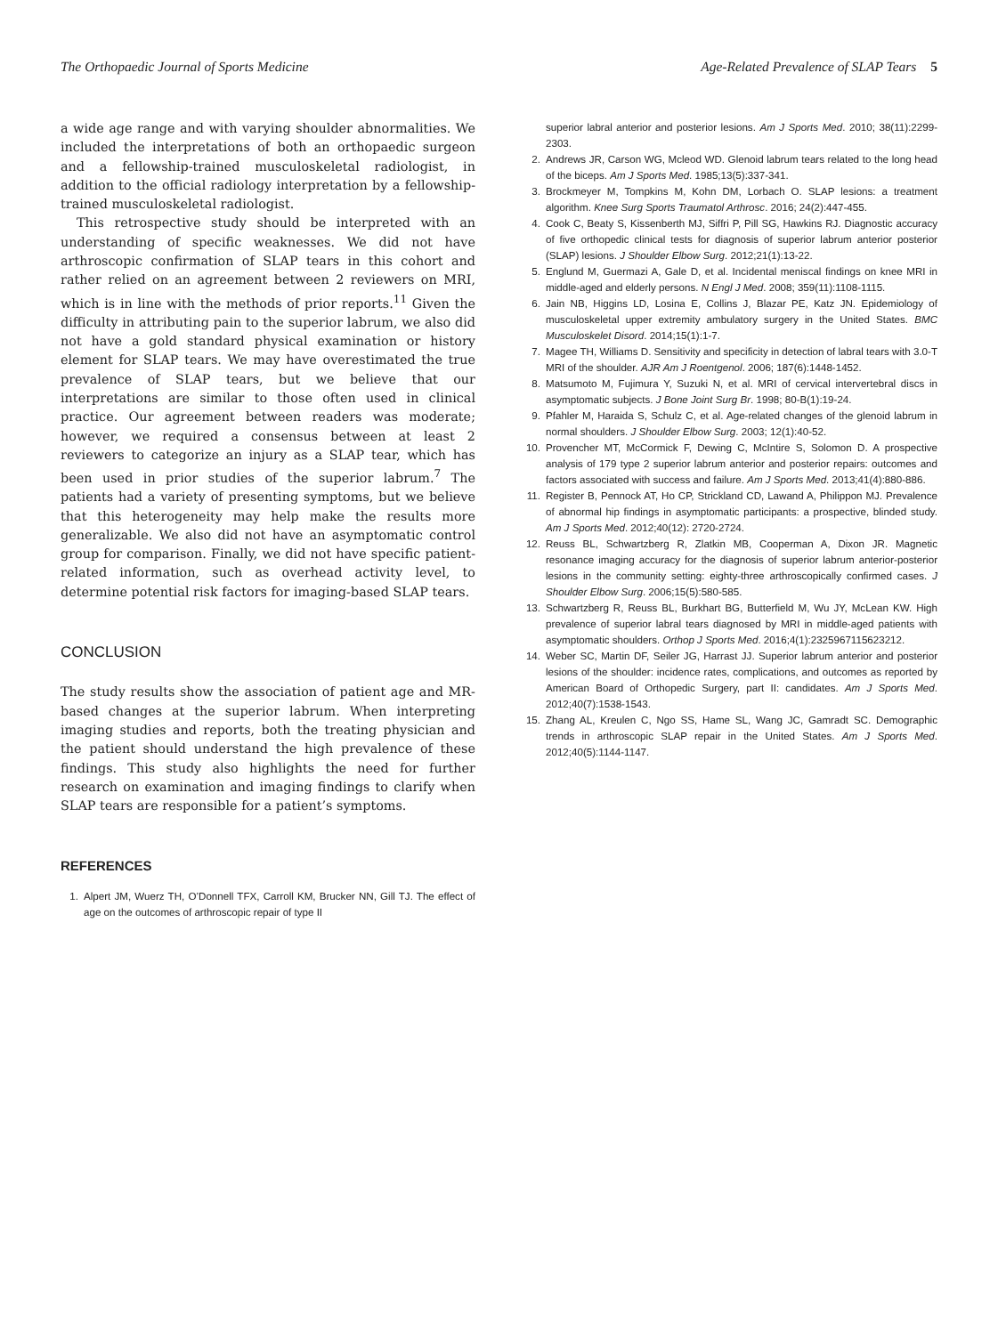The Orthopaedic Journal of Sports Medicine Age-Related Prevalence of SLAP Tears 5
a wide age range and with varying shoulder abnormalities. We included the interpretations of both an orthopaedic surgeon and a fellowship-trained musculoskeletal radiologist, in addition to the official radiology interpretation by a fellowship-trained musculoskeletal radiologist.
This retrospective study should be interpreted with an understanding of specific weaknesses. We did not have arthroscopic confirmation of SLAP tears in this cohort and rather relied on an agreement between 2 reviewers on MRI, which is in line with the methods of prior reports.<sup>11</sup> Given the difficulty in attributing pain to the superior labrum, we also did not have a gold standard physical examination or history element for SLAP tears. We may have overestimated the true prevalence of SLAP tears, but we believe that our interpretations are similar to those often used in clinical practice. Our agreement between readers was moderate; however, we required a consensus between at least 2 reviewers to categorize an injury as a SLAP tear, which has been used in prior studies of the superior labrum.<sup>7</sup> The patients had a variety of presenting symptoms, but we believe that this heterogeneity may help make the results more generalizable. We also did not have an asymptomatic control group for comparison. Finally, we did not have specific patient-related information, such as overhead activity level, to determine potential risk factors for imaging-based SLAP tears.
CONCLUSION
The study results show the association of patient age and MR-based changes at the superior labrum. When interpreting imaging studies and reports, both the treating physician and the patient should understand the high prevalence of these findings. This study also highlights the need for further research on examination and imaging findings to clarify when SLAP tears are responsible for a patient’s symptoms.
REFERENCES
1. Alpert JM, Wuerz TH, O’Donnell TFX, Carroll KM, Brucker NN, Gill TJ. The effect of age on the outcomes of arthroscopic repair of type II
superior labral anterior and posterior lesions. Am J Sports Med. 2010; 38(11):2299-2303.
2. Andrews JR, Carson WG, Mcleod WD. Glenoid labrum tears related to the long head of the biceps. Am J Sports Med. 1985;13(5):337-341.
3. Brockmeyer M, Tompkins M, Kohn DM, Lorbach O. SLAP lesions: a treatment algorithm. Knee Surg Sports Traumatol Arthrosc. 2016; 24(2):447-455.
4. Cook C, Beaty S, Kissenberth MJ, Siffri P, Pill SG, Hawkins RJ. Diagnostic accuracy of five orthopedic clinical tests for diagnosis of superior labrum anterior posterior (SLAP) lesions. J Shoulder Elbow Surg. 2012;21(1):13-22.
5. Englund M, Guermazi A, Gale D, et al. Incidental meniscal findings on knee MRI in middle-aged and elderly persons. N Engl J Med. 2008; 359(11):1108-1115.
6. Jain NB, Higgins LD, Losina E, Collins J, Blazar PE, Katz JN. Epidemiology of musculoskeletal upper extremity ambulatory surgery in the United States. BMC Musculoskelet Disord. 2014;15(1):1-7.
7. Magee TH, Williams D. Sensitivity and specificity in detection of labral tears with 3.0-T MRI of the shoulder. AJR Am J Roentgenol. 2006; 187(6):1448-1452.
8. Matsumoto M, Fujimura Y, Suzuki N, et al. MRI of cervical intervertebral discs in asymptomatic subjects. J Bone Joint Surg Br. 1998; 80-B(1):19-24.
9. Pfahler M, Haraida S, Schulz C, et al. Age-related changes of the glenoid labrum in normal shoulders. J Shoulder Elbow Surg. 2003; 12(1):40-52.
10. Provencher MT, McCormick F, Dewing C, McIntire S, Solomon D. A prospective analysis of 179 type 2 superior labrum anterior and posterior repairs: outcomes and factors associated with success and failure. Am J Sports Med. 2013;41(4):880-886.
11. Register B, Pennock AT, Ho CP, Strickland CD, Lawand A, Philippon MJ. Prevalence of abnormal hip findings in asymptomatic participants: a prospective, blinded study. Am J Sports Med. 2012;40(12): 2720-2724.
12. Reuss BL, Schwartzberg R, Zlatkin MB, Cooperman A, Dixon JR. Magnetic resonance imaging accuracy for the diagnosis of superior labrum anterior-posterior lesions in the community setting: eighty-three arthroscopically confirmed cases. J Shoulder Elbow Surg. 2006;15(5):580-585.
13. Schwartzberg R, Reuss BL, Burkhart BG, Butterfield M, Wu JY, McLean KW. High prevalence of superior labral tears diagnosed by MRI in middle-aged patients with asymptomatic shoulders. Orthop J Sports Med. 2016;4(1):2325967115623212.
14. Weber SC, Martin DF, Seiler JG, Harrast JJ. Superior labrum anterior and posterior lesions of the shoulder: incidence rates, complications, and outcomes as reported by American Board of Orthopedic Surgery, part II: candidates. Am J Sports Med. 2012;40(7):1538-1543.
15. Zhang AL, Kreulen C, Ngo SS, Hame SL, Wang JC, Gamradt SC. Demographic trends in arthroscopic SLAP repair in the United States. Am J Sports Med. 2012;40(5):1144-1147.